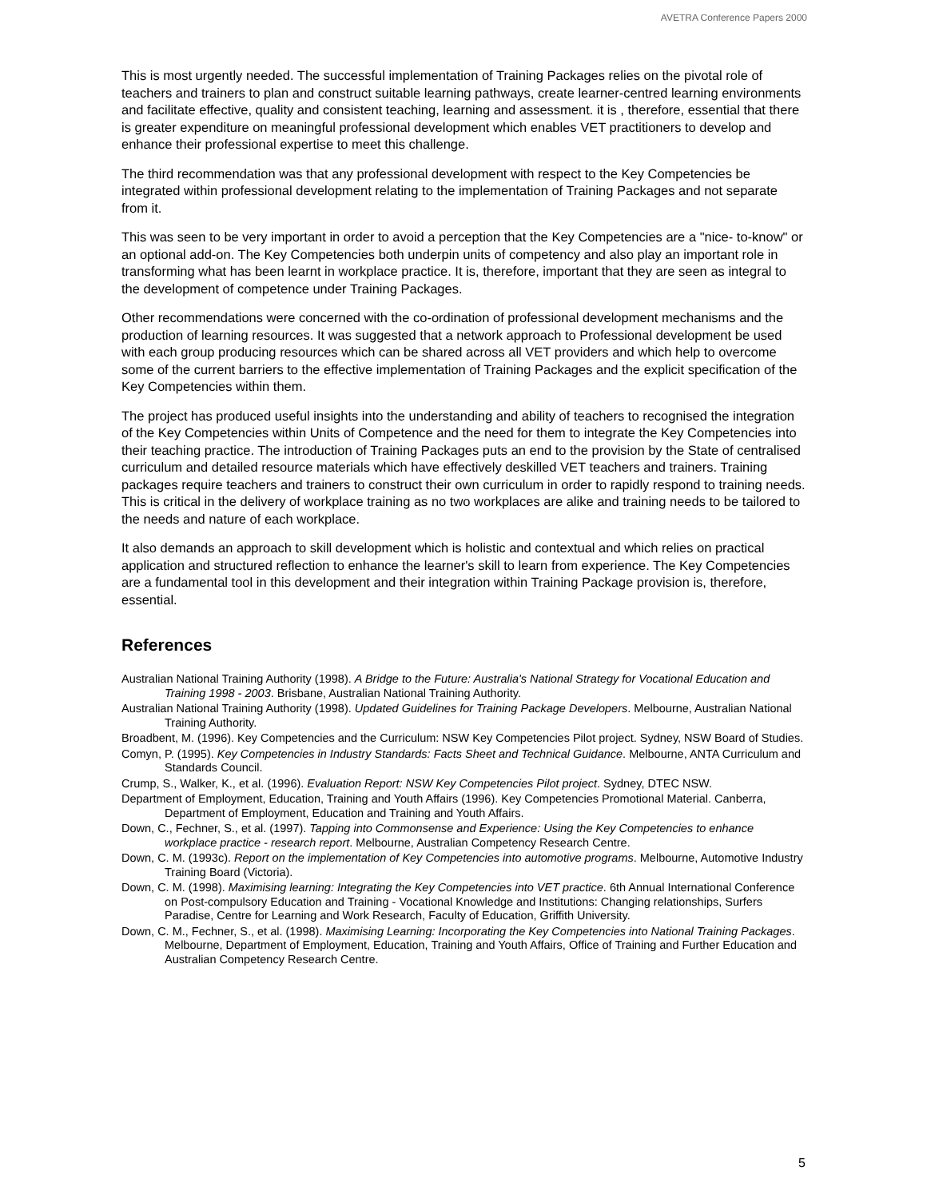AVETRA Conference Papers 2000
This is most urgently needed. The successful implementation of Training Packages relies on the pivotal role of teachers and trainers to plan and construct suitable learning pathways, create learner-centred learning environments and facilitate effective, quality and consistent teaching, learning and assessment. it is , therefore, essential that there is greater expenditure on meaningful professional development which enables VET practitioners to develop and enhance their professional expertise to meet this challenge.
The third recommendation was that any professional development with respect to the Key Competencies be integrated within professional development relating to the implementation of Training Packages and not separate from it.
This was seen to be very important in order to avoid a perception that the Key Competencies are a "nice- to-know" or an optional add-on. The Key Competencies both underpin units of competency and also play an important role in transforming what has been learnt in workplace practice. It is, therefore, important that they are seen as integral to the development of competence under Training Packages.
Other recommendations were concerned with the co-ordination of professional development mechanisms and the production of learning resources. It was suggested that a network approach to Professional development be used with each group producing resources which can be shared across all VET providers and which help to overcome some of the current barriers to the effective implementation of Training Packages and the explicit specification of the Key Competencies within them.
The project has produced useful insights into the understanding and ability of teachers to recognised the integration of the Key Competencies within Units of Competence and the need for them to integrate the Key Competencies into their teaching practice. The introduction of Training Packages puts an end to the provision by the State of centralised curriculum and detailed resource materials which have effectively deskilled VET teachers and trainers. Training packages require teachers and trainers to construct their own curriculum in order to rapidly respond to training needs. This is critical in the delivery of workplace training as no two workplaces are alike and training needs to be tailored to the needs and nature of each workplace.
It also demands an approach to skill development which is holistic and contextual and which relies on practical application and structured reflection to enhance the learner's skill to learn from experience. The Key Competencies are a fundamental tool in this development and their integration within Training Package provision is, therefore, essential.
References
Australian National Training Authority (1998). A Bridge to the Future: Australia's National Strategy for Vocational Education and Training 1998 - 2003. Brisbane, Australian National Training Authority.
Australian National Training Authority (1998). Updated Guidelines for Training Package Developers. Melbourne, Australian National Training Authority.
Broadbent, M. (1996). Key Competencies and the Curriculum: NSW Key Competencies Pilot project. Sydney, NSW Board of Studies.
Comyn, P. (1995). Key Competencies in Industry Standards: Facts Sheet and Technical Guidance. Melbourne, ANTA Curriculum and Standards Council.
Crump, S., Walker, K., et al. (1996). Evaluation Report: NSW Key Competencies Pilot project. Sydney, DTEC NSW.
Department of Employment, Education, Training and Youth Affairs (1996). Key Competencies Promotional Material. Canberra, Department of Employment, Education and Training and Youth Affairs.
Down, C., Fechner, S., et al. (1997). Tapping into Commonsense and Experience: Using the Key Competencies to enhance workplace practice - research report. Melbourne, Australian Competency Research Centre.
Down, C. M. (1993c). Report on the implementation of Key Competencies into automotive programs. Melbourne, Automotive Industry Training Board (Victoria).
Down, C. M. (1998). Maximising learning: Integrating the Key Competencies into VET practice. 6th Annual International Conference on Post-compulsory Education and Training - Vocational Knowledge and Institutions: Changing relationships, Surfers Paradise, Centre for Learning and Work Research, Faculty of Education, Griffith University.
Down, C. M., Fechner, S., et al. (1998). Maximising Learning: Incorporating the Key Competencies into National Training Packages. Melbourne, Department of Employment, Education, Training and Youth Affairs, Office of Training and Further Education and Australian Competency Research Centre.
5